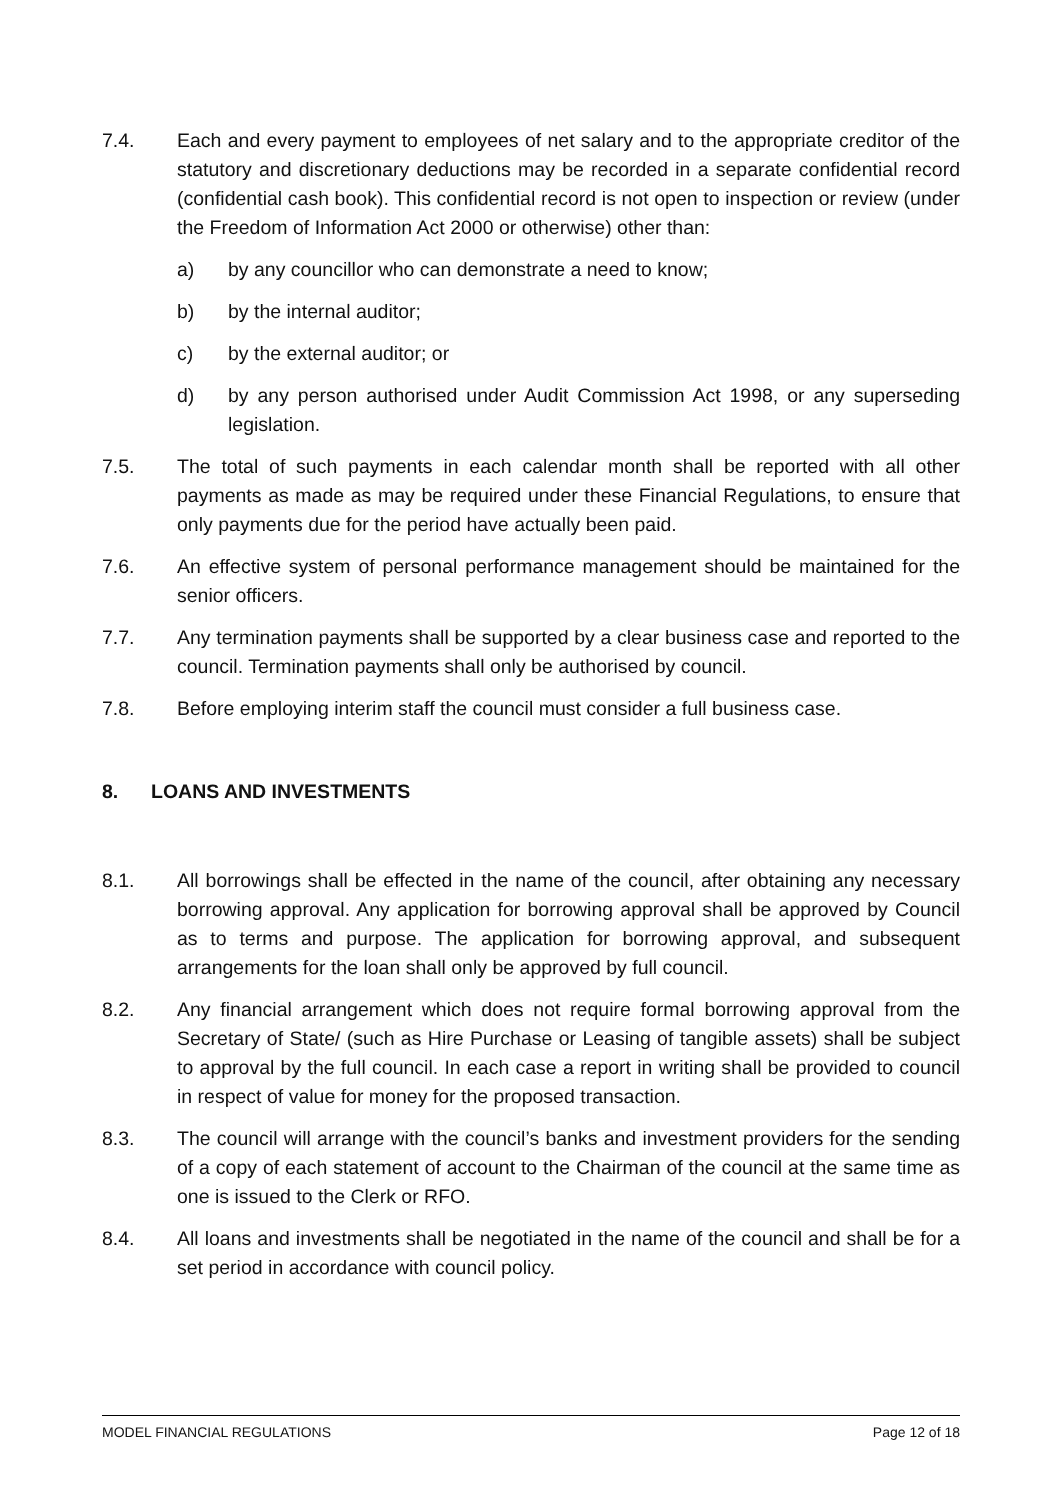7.4. Each and every payment to employees of net salary and to the appropriate creditor of the statutory and discretionary deductions may be recorded in a separate confidential record (confidential cash book). This confidential record is not open to inspection or review (under the Freedom of Information Act 2000 or otherwise) other than:
a) by any councillor who can demonstrate a need to know;
b) by the internal auditor;
c) by the external auditor; or
d) by any person authorised under Audit Commission Act 1998, or any superseding legislation.
7.5. The total of such payments in each calendar month shall be reported with all other payments as made as may be required under these Financial Regulations, to ensure that only payments due for the period have actually been paid.
7.6. An effective system of personal performance management should be maintained for the senior officers.
7.7. Any termination payments shall be supported by a clear business case and reported to the council. Termination payments shall only be authorised by council.
7.8. Before employing interim staff the council must consider a full business case.
8. LOANS AND INVESTMENTS
8.1. All borrowings shall be effected in the name of the council, after obtaining any necessary borrowing approval. Any application for borrowing approval shall be approved by Council as to terms and purpose. The application for borrowing approval, and subsequent arrangements for the loan shall only be approved by full council.
8.2. Any financial arrangement which does not require formal borrowing approval from the Secretary of State/ (such as Hire Purchase or Leasing of tangible assets) shall be subject to approval by the full council. In each case a report in writing shall be provided to council in respect of value for money for the proposed transaction.
8.3. The council will arrange with the council’s banks and investment providers for the sending of a copy of each statement of account to the Chairman of the council at the same time as one is issued to the Clerk or RFO.
8.4. All loans and investments shall be negotiated in the name of the council and shall be for a set period in accordance with council policy.
MODEL FINANCIAL REGULATIONS Page 12 of 18